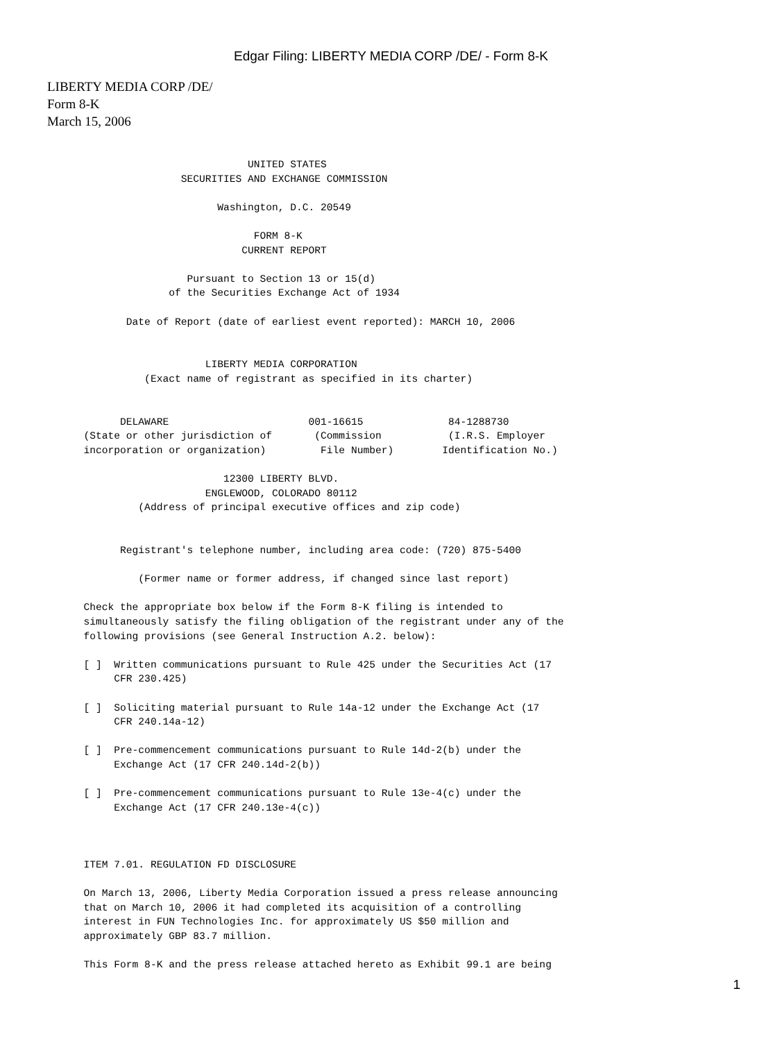Edgar Filing: LIBERTY MEDIA CORP /DE/ - Form 8-K
LIBERTY MEDIA CORP /DE/
Form 8-K
March 15, 2006
                                 UNITED STATES
                      SECURITIES AND EXCHANGE COMMISSION

                            Washington, D.C. 20549

                                  FORM 8-K
                                CURRENT REPORT

                       Pursuant to Section 13 or 15(d)
                    of the Securities Exchange Act of 1934

             Date of Report (date of earliest event reported): MARCH 10, 2006


                          LIBERTY MEDIA CORPORATION
                (Exact name of registrant as specified in its charter)


            DELAWARE                       001-16615              84-1288730
      (State or other jurisdiction of       (Commission           (I.R.S. Employer
      incorporation or organization)         File Number)        Identification No.)

                             12300 LIBERTY BLVD.
                          ENGLEWOOD, COLORADO 80112
               (Address of principal executive offices and zip code)


            Registrant's telephone number, including area code: (720) 875-5400

               (Former name or former address, if changed since last report)

      Check the appropriate box below if the Form 8-K filing is intended to
      simultaneously satisfy the filing obligation of the registrant under any of the
      following provisions (see General Instruction A.2. below):

      [ ]  Written communications pursuant to Rule 425 under the Securities Act (17
           CFR 230.425)

      [ ]  Soliciting material pursuant to Rule 14a-12 under the Exchange Act (17
           CFR 240.14a-12)

      [ ]  Pre-commencement communications pursuant to Rule 14d-2(b) under the
           Exchange Act (17 CFR 240.14d-2(b))

      [ ]  Pre-commencement communications pursuant to Rule 13e-4(c) under the
           Exchange Act (17 CFR 240.13e-4(c))



      ITEM 7.01. REGULATION FD DISCLOSURE

      On March 13, 2006, Liberty Media Corporation issued a press release announcing
      that on March 10, 2006 it had completed its acquisition of a controlling
      interest in FUN Technologies Inc. for approximately US $50 million and
      approximately GBP 83.7 million.

      This Form 8-K and the press release attached hereto as Exhibit 99.1 are being
1